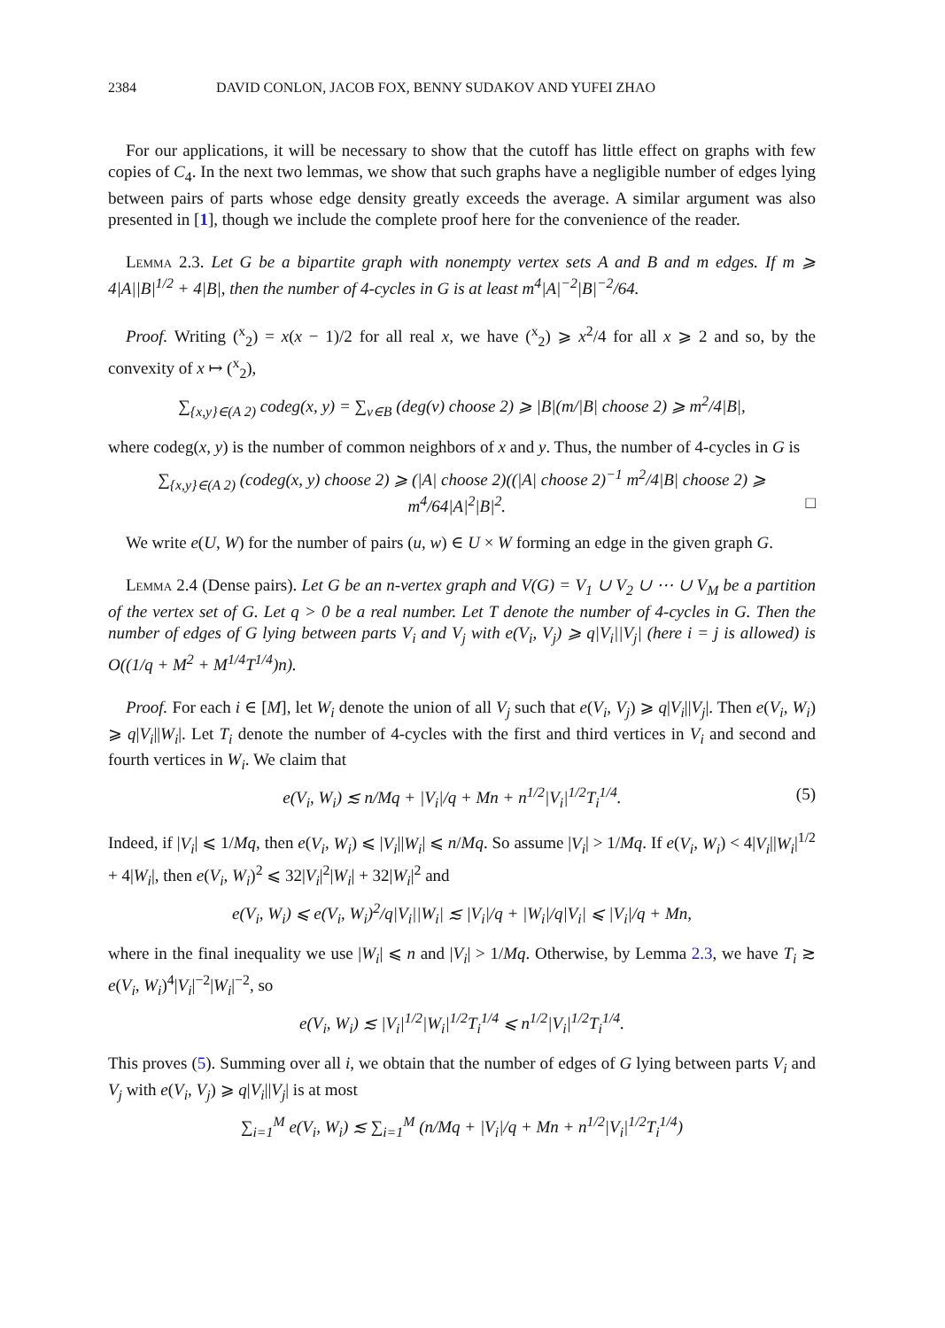2384 DAVID CONLON, JACOB FOX, BENNY SUDAKOV AND YUFEI ZHAO
For our applications, it will be necessary to show that the cutoff has little effect on graphs with few copies of C<sub>4</sub>. In the next two lemmas, we show that such graphs have a negligible number of edges lying between pairs of parts whose edge density greatly exceeds the average. A similar argument was also presented in [1], though we include the complete proof here for the convenience of the reader.
Lemma 2.3. Let G be a bipartite graph with nonempty vertex sets A and B and m edges. If m ⩾ 4|A||B|<sup>1/2</sup> + 4|B|, then the number of 4-cycles in G is at least m<sup>4</sup>|A|<sup>−2</sup>|B|<sup>−2</sup>/64.
Proof. Writing (<sup>x</sup><sub>2</sub>) = x(x − 1)/2 for all real x, we have (<sup>x</sup><sub>2</sub>) ⩾ x<sup>2</sup>/4 for all x ⩾ 2 and so, by the convexity of x ↦ (<sup>x</sup><sub>2</sub>),
∑<sub>{x,y}∈(A 2)</sub> codeg(x, y) = ∑<sub>v∈B</sub> (deg(v) choose 2) ⩾ |B|(m/|B| choose 2) ⩾ m<sup>2</sup>/4|B|,
where codeg(x, y) is the number of common neighbors of x and y. Thus, the number of 4-cycles in G is
∑<sub>{x,y}∈(A 2)</sub> (codeg(x, y) choose 2) ⩾ (|A| choose 2)((|A| choose 2)<sup>−1</sup> m<sup>2</sup>/4|B| choose 2) ⩾ m<sup>4</sup>/64|A|<sup>2</sup>|B|<sup>2</sup>. □
We write e(U, W) for the number of pairs (u, w) ∈ U × W forming an edge in the given graph G.
Lemma 2.4 (Dense pairs). Let G be an n-vertex graph and V(G) = V<sub>1</sub> ∪ V<sub>2</sub> ∪ ⋯ ∪ V<sub>M</sub> be a partition of the vertex set of G. Let q > 0 be a real number. Let T denote the number of 4-cycles in G. Then the number of edges of G lying between parts V<sub>i</sub> and V<sub>j</sub> with e(V<sub>i</sub>, V<sub>j</sub>) ⩾ q|V<sub>i</sub>||V<sub>j</sub>| (here i = j is allowed) is O((1/q + M<sup>2</sup> + M<sup>1/4</sup>T<sup>1/4</sup>)n).
Proof. For each i ∈ [M], let W<sub>i</sub> denote the union of all V<sub>j</sub> such that e(V<sub>i</sub>, V<sub>j</sub>) ⩾ q|V<sub>i</sub>||V<sub>j</sub>|. Then e(V<sub>i</sub>, W<sub>i</sub>) ⩾ q|V<sub>i</sub>||W<sub>i</sub>|. Let T<sub>i</sub> denote the number of 4-cycles with the first and third vertices in V<sub>i</sub> and second and fourth vertices in W<sub>i</sub>. We claim that
e(V<sub>i</sub>, W<sub>i</sub>) ≲ n/Mq + |V<sub>i</sub>|/q + Mn + n<sup>1/2</sup>|V<sub>i</sub>|<sup>1/2</sup>T<sub>i</sub><sup>1/4</sup>. (5)
Indeed, if |V<sub>i</sub>| ⩽ 1/Mq, then e(V<sub>i</sub>, W<sub>i</sub>) ⩽ |V<sub>i</sub>||W<sub>i</sub>| ⩽ n/Mq. So assume |V<sub>i</sub>| > 1/Mq. If e(V<sub>i</sub>, W<sub>i</sub>) < 4|V<sub>i</sub>||W<sub>i</sub>|<sup>1/2</sup> + 4|W<sub>i</sub>|, then e(V<sub>i</sub>, W<sub>i</sub>)<sup>2</sup> ⩽ 32|V<sub>i</sub>|<sup>2</sup>|W<sub>i</sub>| + 32|W<sub>i</sub>|<sup>2</sup> and
e(V<sub>i</sub>, W<sub>i</sub>) ⩽ e(V<sub>i</sub>, W<sub>i</sub>)<sup>2</sup>/q|V<sub>i</sub>||W<sub>i</sub>| ≲ |V<sub>i</sub>|/q + |W<sub>i</sub>|/q|V<sub>i</sub>| ⩽ |V<sub>i</sub>|/q + Mn,
where in the final inequality we use |W<sub>i</sub>| ⩽ n and |V<sub>i</sub>| > 1/Mq. Otherwise, by Lemma 2.3, we have T<sub>i</sub> ≳ e(V<sub>i</sub>, W<sub>i</sub>)<sup>4</sup>|V<sub>i</sub>|<sup>−2</sup>|W<sub>i</sub>|<sup>−2</sup>, so
e(V<sub>i</sub>, W<sub>i</sub>) ≲ |V<sub>i</sub>|<sup>1/2</sup>|W<sub>i</sub>|<sup>1/2</sup>T<sub>i</sub><sup>1/4</sup> ⩽ n<sup>1/2</sup>|V<sub>i</sub>|<sup>1/2</sup>T<sub>i</sub><sup>1/4</sup>.
This proves (5). Summing over all i, we obtain that the number of edges of G lying between parts V<sub>i</sub> and V<sub>j</sub> with e(V<sub>i</sub>, V<sub>j</sub>) ⩾ q|V<sub>i</sub>||V<sub>j</sub>| is at most
∑<sub>i=1</sub><sup>M</sup> e(V<sub>i</sub>, W<sub>i</sub>) ≲ ∑<sub>i=1</sub><sup>M</sup> (n/Mq + |V<sub>i</sub>|/q + Mn + n<sup>1/2</sup>|V<sub>i</sub>|<sup>1/2</sup>T<sub>i</sub><sup>1/4</sup>)